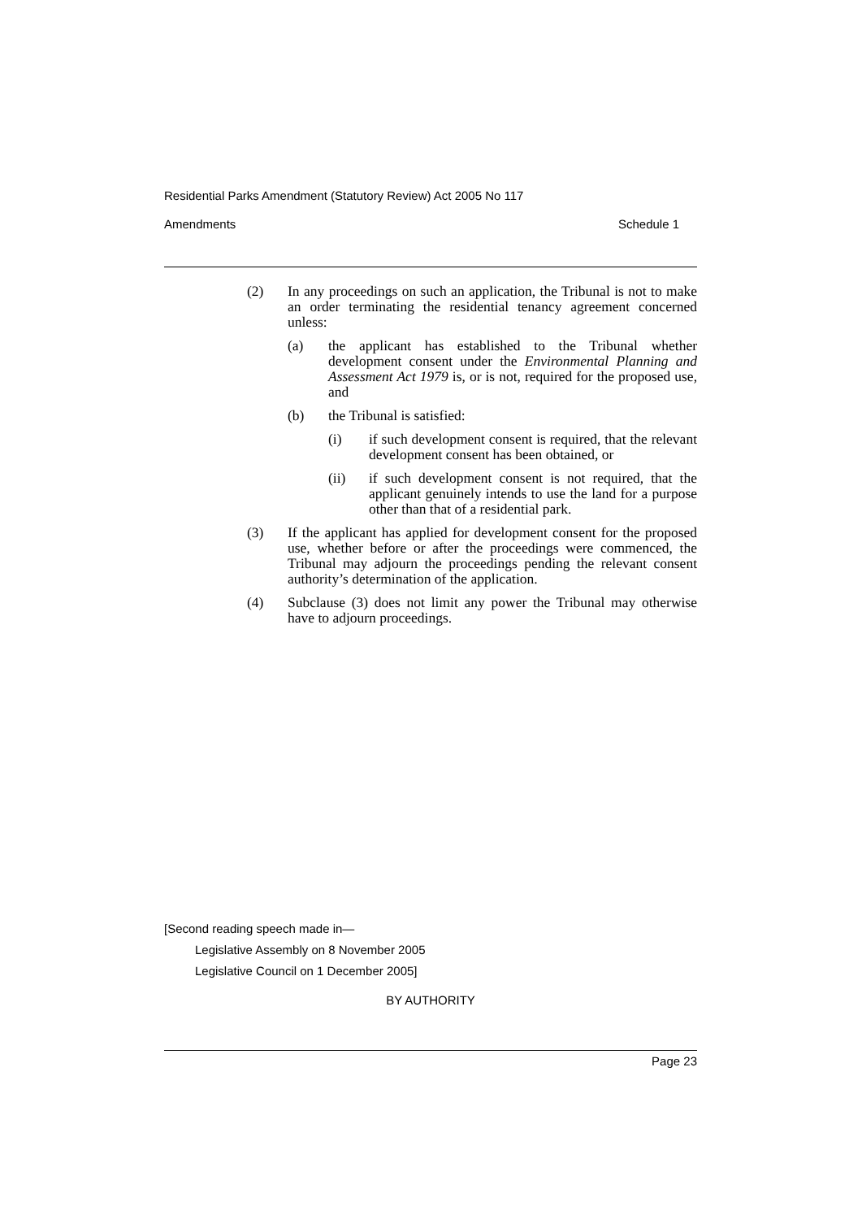Residential Parks Amendment (Statutory Review) Act 2005 No 117
Amendments Schedule 1
(2) In any proceedings on such an application, the Tribunal is not to make an order terminating the residential tenancy agreement concerned unless:
(a) the applicant has established to the Tribunal whether development consent under the Environmental Planning and Assessment Act 1979 is, or is not, required for the proposed use, and
(b) the Tribunal is satisfied:
(i) if such development consent is required, that the relevant development consent has been obtained, or
(ii) if such development consent is not required, that the applicant genuinely intends to use the land for a purpose other than that of a residential park.
(3) If the applicant has applied for development consent for the proposed use, whether before or after the proceedings were commenced, the Tribunal may adjourn the proceedings pending the relevant consent authority’s determination of the application.
(4) Subclause (3) does not limit any power the Tribunal may otherwise have to adjourn proceedings.
[Second reading speech made in—
Legislative Assembly on 8 November 2005
Legislative Council on 1 December 2005]
BY AUTHORITY
Page 23